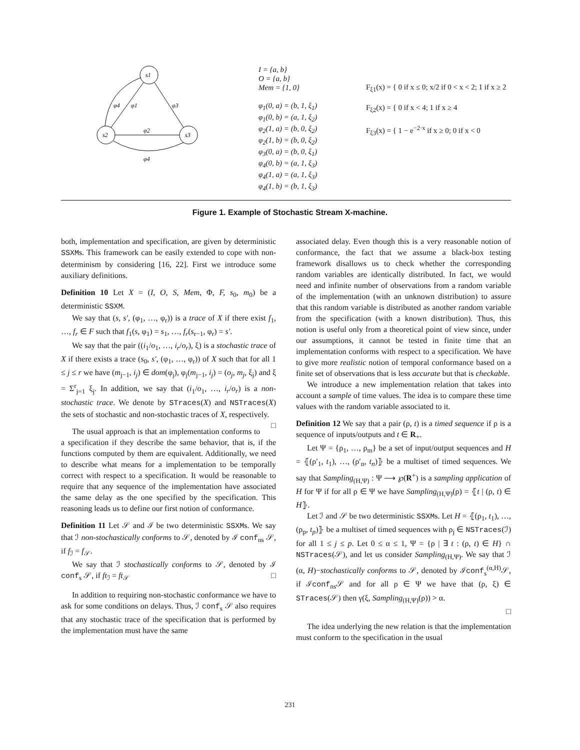s1
s2
s3
φ1
φ3
φ4
φ2
φ4
I = {a, b}
O = {a, b}
Mem = {1, 0}
φ<sub>1</sub>(0, a) = (b, 1, ξ<sub>1</sub>)
φ<sub>1</sub>(0, b) = (a, 1, ξ<sub>2</sub>)
φ<sub>2</sub>(1, a) = (b, 0, ξ<sub>2</sub>)
φ<sub>2</sub>(1, b) = (b, 0, ξ<sub>2</sub>)
φ<sub>3</sub>(0, a) = (b, 0, ξ<sub>1</sub>)
φ<sub>4</sub>(0, b) = (a, 1, ξ<sub>3</sub>)
φ<sub>4</sub>(1, a) = (a, 1, ξ<sub>3</sub>)
φ<sub>4</sub>(1, b) = (b, 1, ξ<sub>3</sub>)
F<sub>ξ1</sub>(x) = { 0 if x ≤ 0; x/2 if 0 < x < 2; 1 if x ≥ 2
F<sub>ξ2</sub>(x) = { 0 if x < 4; 1 if x ≥ 4
F<sub>ξ3</sub>(x) = { 1 − e<sup>−2·x</sup> if x ≥ 0; 0 if x < 0
Figure 1. Example of Stochastic Stream X-machine.
both, implementation and specification, are given by deterministic SSXMs. This framework can be easily extended to cope with non-determinism by considering [16, 22]. First we introduce some auxiliary definitions.
Definition 10 Let X = (I, O, S, Mem, Φ, F, s<sub>0</sub>, m<sub>0</sub>) be a deterministic SSXM.
We say that (s, s′, (φ<sub>1</sub>, …, φ<sub>r</sub>)) is a trace of X if there exist f<sub>1</sub>, …, f<sub>r</sub> ∈ F such that f<sub>1</sub>(s, φ<sub>1</sub>) = s<sub>1</sub>, …, f<sub>r</sub>(s<sub>r−1</sub>, φ<sub>r</sub>) = s′.
We say that the pair ((i<sub>1</sub>/o<sub>1</sub>, …, i<sub>r</sub>/o<sub>r</sub>), ξ) is a stochastic trace of X if there exists a trace (s<sub>0</sub>, s′, (φ<sub>1</sub>, …, φ<sub>r</sub>)) of X such that for all 1 ≤ j ≤ r we have (m<sub>j−1</sub>, i<sub>j</sub>) ∈ dom(φ<sub>j</sub>), φ<sub>j</sub>(m<sub>j−1</sub>, i<sub>j</sub>) = (o<sub>j</sub>, m<sub>j</sub>, ξ<sub>j</sub>) and ξ = Σ<sup>r</sup><sub>j=1</sub> ξ<sub>j</sub>. In addition, we say that (i<sub>1</sub>/o<sub>1</sub>, …, i<sub>r</sub>/o<sub>r</sub>) is a non-stochastic trace. We denote by STraces(X) and NSTraces(X) the sets of stochastic and non-stochastic traces of X, respectively. □
The usual approach is that an implementation conforms to a specification if they describe the same behavior, that is, if the functions computed by them are equivalent. Additionally, we need to describe what means for a implementation to be temporally correct with respect to a specification. It would be reasonable to require that any sequence of the implementation have associated the same delay as the one specified by the specification. This reasoning leads us to define our first notion of conformance.
Definition 11 Let 𝒮 and ℐ be two deterministic SSXMs. We say that ℐ non-stochastically conforms to 𝒮, denoted by ℐ conf<sub>ns</sub> 𝒮, if f<sub>ℐ</sub> = f<sub>𝒮</sub>.
We say that ℐ stochastically conforms to 𝒮, denoted by ℐ conf<sub>s</sub> 𝒮, if ft<sub>ℐ</sub> = ft<sub>𝒮</sub> □
In addition to requiring non-stochastic conformance we have to ask for some conditions on delays. Thus, ℐ conf<sub>s</sub> 𝒮 also requires that any stochastic trace of the specification that is performed by the implementation must have the same
associated delay. Even though this is a very reasonable notion of conformance, the fact that we assume a black-box testing framework disallows us to check whether the corresponding random variables are identically distributed. In fact, we would need and infinite number of observations from a random variable of the implementation (with an unknown distribution) to assure that this random variable is distributed as another random variable from the specification (with a known distribution). Thus, this notion is useful only from a theoretical point of view since, under our assumptions, it cannot be tested in finite time that an implementation conforms with respect to a specification. We have to give more realistic notion of temporal conformance based on a finite set of observations that is less accurate but that is checkable.
We introduce a new implementation relation that takes into account a sample of time values. The idea is to compare these time values with the random variable associated to it.
Definition 12 We say that a pair (ρ, t) is a timed sequence if ρ is a sequence of inputs/outputs and t ∈ R<sub>+</sub>.
Let Ψ = {ρ<sub>1</sub>, …, ρ<sub>m</sub>} be a set of input/output sequences and H = ⦃(ρ′<sub>1</sub>, t<sub>1</sub>), …, (ρ′<sub>n</sub>, t<sub>n</sub>)⦄ be a multiset of timed sequences. We say that Sampling<sub>(H,Ψ)</sub> : Ψ ⟶ ℘(R<sup>+</sup>) is a sampling application of H for Ψ if for all ρ ∈ Ψ we have Sampling<sub>(H,Ψ)</sub>(ρ) = ⦃t | (ρ, t) ∈ H⦄.
Let ℐ and 𝒮 be two deterministic SSXMs. Let H = ⦃(ρ<sub>1</sub>, t<sub>1</sub>), …, (ρ<sub>p</sub>, t<sub>p</sub>)⦄ be a multiset of timed sequences with ρ<sub>j</sub> ∈ NSTraces(ℐ) for all 1 ≤ j ≤ p. Let 0 ≤ α ≤ 1, Ψ = {ρ | ∃ t : (ρ, t) ∈ H} ∩ NSTraces(𝒮), and let us consider Sampling<sub>(H,Ψ)</sub>. We say that ℐ (α, H)−stochastically conforms to 𝒮, denoted by ℐconf<sub>s</sub><sup>(α,H)</sup>𝒮, if ℐconf<sub>ns</sub>𝒮 and for all ρ ∈ Ψ we have that (ρ, ξ) ∈ STraces(𝒮) then γ(ξ, Sampling<sub>(H,Ψ)</sub>(ρ)) > α.
□
The idea underlying the new relation is that the implementation must conform to the specification in the usual
231